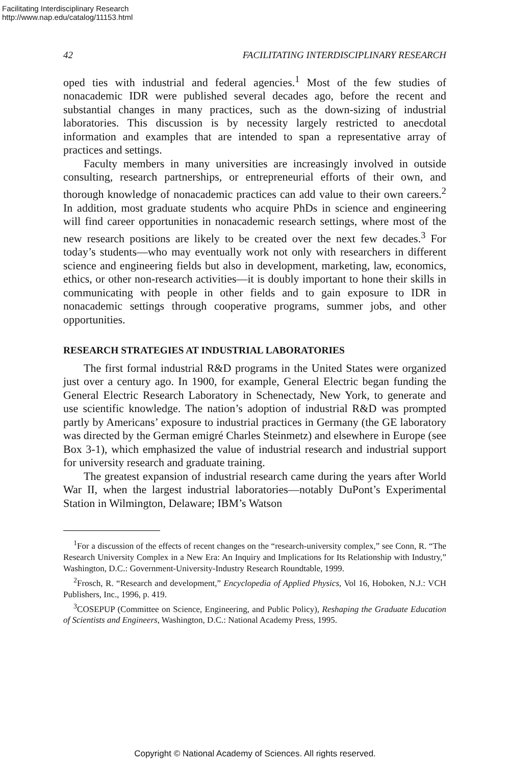Facilitating Interdisciplinary Research
http://www.nap.edu/catalog/11153.html
42 FACILITATING INTERDISCIPLINARY RESEARCH
oped ties with industrial and federal agencies.<sup>1</sup> Most of the few studies of nonacademic IDR were published several decades ago, before the recent and substantial changes in many practices, such as the down-sizing of industrial laboratories. This discussion is by necessity largely restricted to anecdotal information and examples that are intended to span a representative array of practices and settings.
Faculty members in many universities are increasingly involved in outside consulting, research partnerships, or entrepreneurial efforts of their own, and thorough knowledge of nonacademic practices can add value to their own careers.<sup>2</sup> In addition, most graduate students who acquire PhDs in science and engineering will find career opportunities in nonacademic research settings, where most of the new research positions are likely to be created over the next few decades.<sup>3</sup> For today’s students—who may eventually work not only with researchers in different science and engineering fields but also in development, marketing, law, economics, ethics, or other non-research activities—it is doubly important to hone their skills in communicating with people in other fields and to gain exposure to IDR in nonacademic settings through cooperative programs, summer jobs, and other opportunities.
RESEARCH STRATEGIES AT INDUSTRIAL LABORATORIES
The first formal industrial R&D programs in the United States were organized just over a century ago. In 1900, for example, General Electric began funding the General Electric Research Laboratory in Schenectady, New York, to generate and use scientific knowledge. The nation’s adoption of industrial R&D was prompted partly by Americans’ exposure to industrial practices in Germany (the GE laboratory was directed by the German emigré Charles Steinmetz) and elsewhere in Europe (see Box 3-1), which emphasized the value of industrial research and industrial support for university research and graduate training.
The greatest expansion of industrial research came during the years after World War II, when the largest industrial laboratories—notably DuPont’s Experimental Station in Wilmington, Delaware; IBM’s Watson
<sup>1</sup> For a discussion of the effects of recent changes on the “research-university complex,” see Conn, R. “The Research University Complex in a New Era: An Inquiry and Implications for Its Relationship with Industry,” Washington, D.C.: Government-University-Industry Research Roundtable, 1999.
<sup>2</sup> Frosch, R. “Research and development,” Encyclopedia of Applied Physics, Vol 16, Hoboken, N.J.: VCH Publishers, Inc., 1996, p. 419.
<sup>3</sup> COSEPUP (Committee on Science, Engineering, and Public Policy), Reshaping the Graduate Education of Scientists and Engineers, Washington, D.C.: National Academy Press, 1995.
Copyright © National Academy of Sciences. All rights reserved.